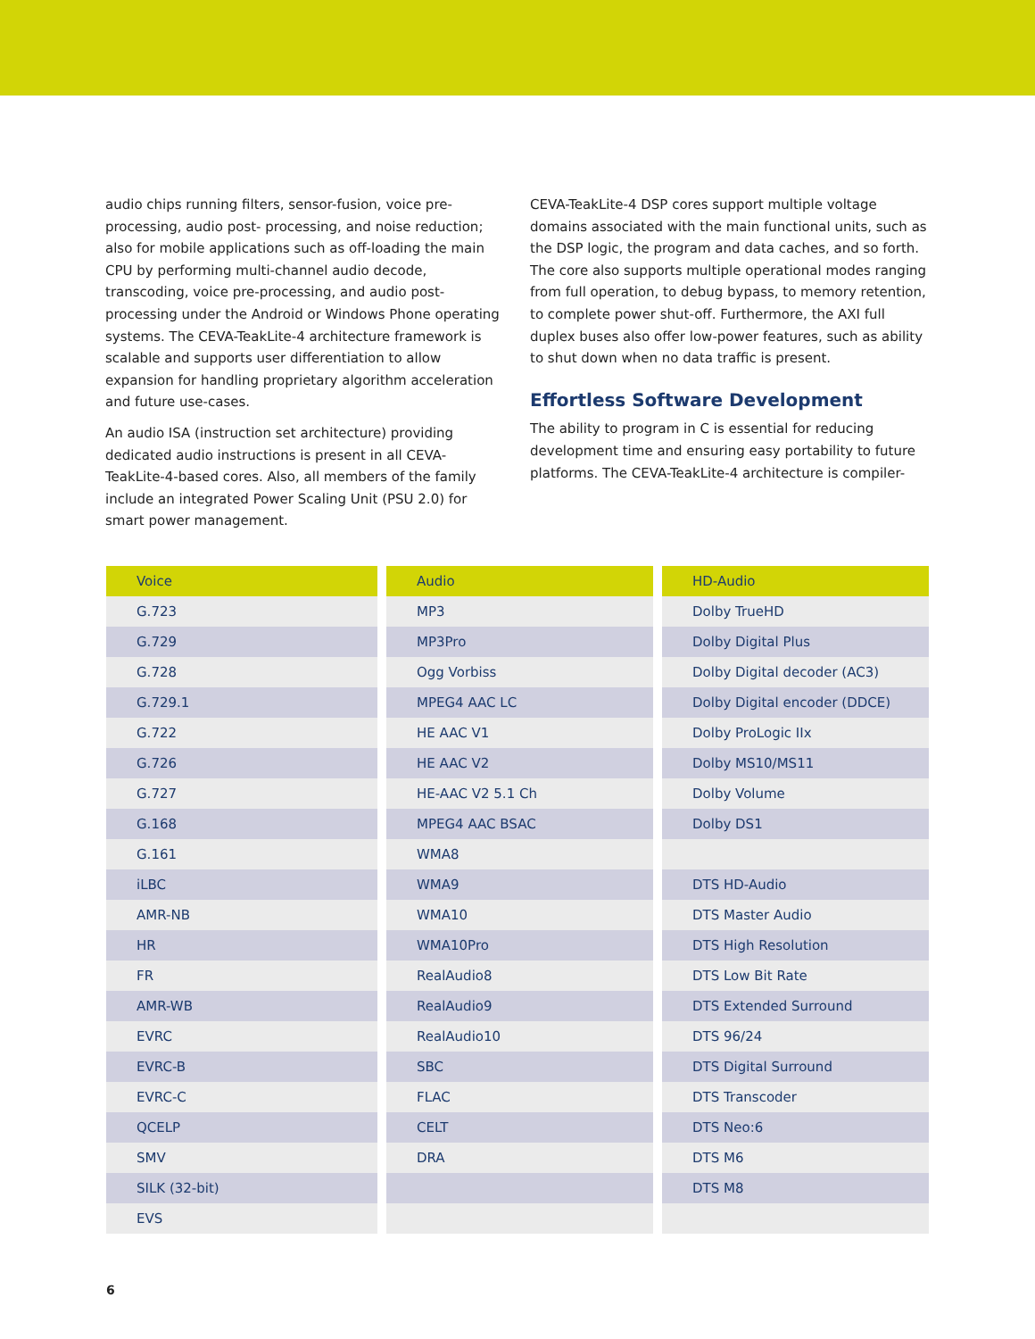audio chips running filters, sensor-fusion, voice pre-processing, audio post- processing, and noise reduction; also for mobile applications such as off-loading the main CPU by performing multi-channel audio decode, transcoding, voice pre-processing, and audio post-processing under the Android or Windows Phone operating systems. The CEVA-TeakLite-4 architecture framework is scalable and supports user differentiation to allow expansion for handling proprietary algorithm acceleration and future use-cases.
An audio ISA (instruction set architecture) providing dedicated audio instructions is present in all CEVA-TeakLite-4-based cores. Also, all members of the family include an integrated Power Scaling Unit (PSU 2.0) for smart power management.
CEVA-TeakLite-4 DSP cores support multiple voltage domains associated with the main functional units, such as the DSP logic, the program and data caches, and so forth. The core also supports multiple operational modes ranging from full operation, to debug bypass, to memory retention, to complete power shut-off. Furthermore, the AXI full duplex buses also offer low-power features, such as ability to shut down when no data traffic is present.
Effortless Software Development
The ability to program in C is essential for reducing development time and ensuring easy portability to future platforms. The CEVA-TeakLite-4 architecture is compiler-
| Voice |
| --- |
| G.723 |
| G.729 |
| G.728 |
| G.729.1 |
| G.722 |
| G.726 |
| G.727 |
| G.168 |
| G.161 |
| iLBC |
| AMR-NB |
| HR |
| FR |
| AMR-WB |
| EVRC |
| EVRC-B |
| EVRC-C |
| QCELP |
| SMV |
| SILK (32-bit) |
| EVS |
| Audio |
| --- |
| MP3 |
| MP3Pro |
| Ogg Vorbiss |
| MPEG4 AAC LC |
| HE AAC V1 |
| HE AAC V2 |
| HE-AAC V2 5.1 Ch |
| MPEG4 AAC BSAC |
| WMA8 |
| WMA9 |
| WMA10 |
| WMA10Pro |
| RealAudio8 |
| RealAudio9 |
| RealAudio10 |
| SBC |
| FLAC |
| CELT |
| DRA |
| HD-Audio |
| --- |
| Dolby TrueHD |
| Dolby Digital Plus |
| Dolby Digital decoder (AC3) |
| Dolby Digital encoder (DDCE) |
| Dolby ProLogic IIx |
| Dolby MS10/MS11 |
| Dolby Volume |
| Dolby DS1 |
| DTS HD-Audio |
| DTS Master Audio |
| DTS High Resolution |
| DTS Low Bit Rate |
| DTS Extended Surround |
| DTS 96/24 |
| DTS Digital Surround |
| DTS Transcoder |
| DTS Neo:6 |
| DTS M6 |
| DTS M8 |
6